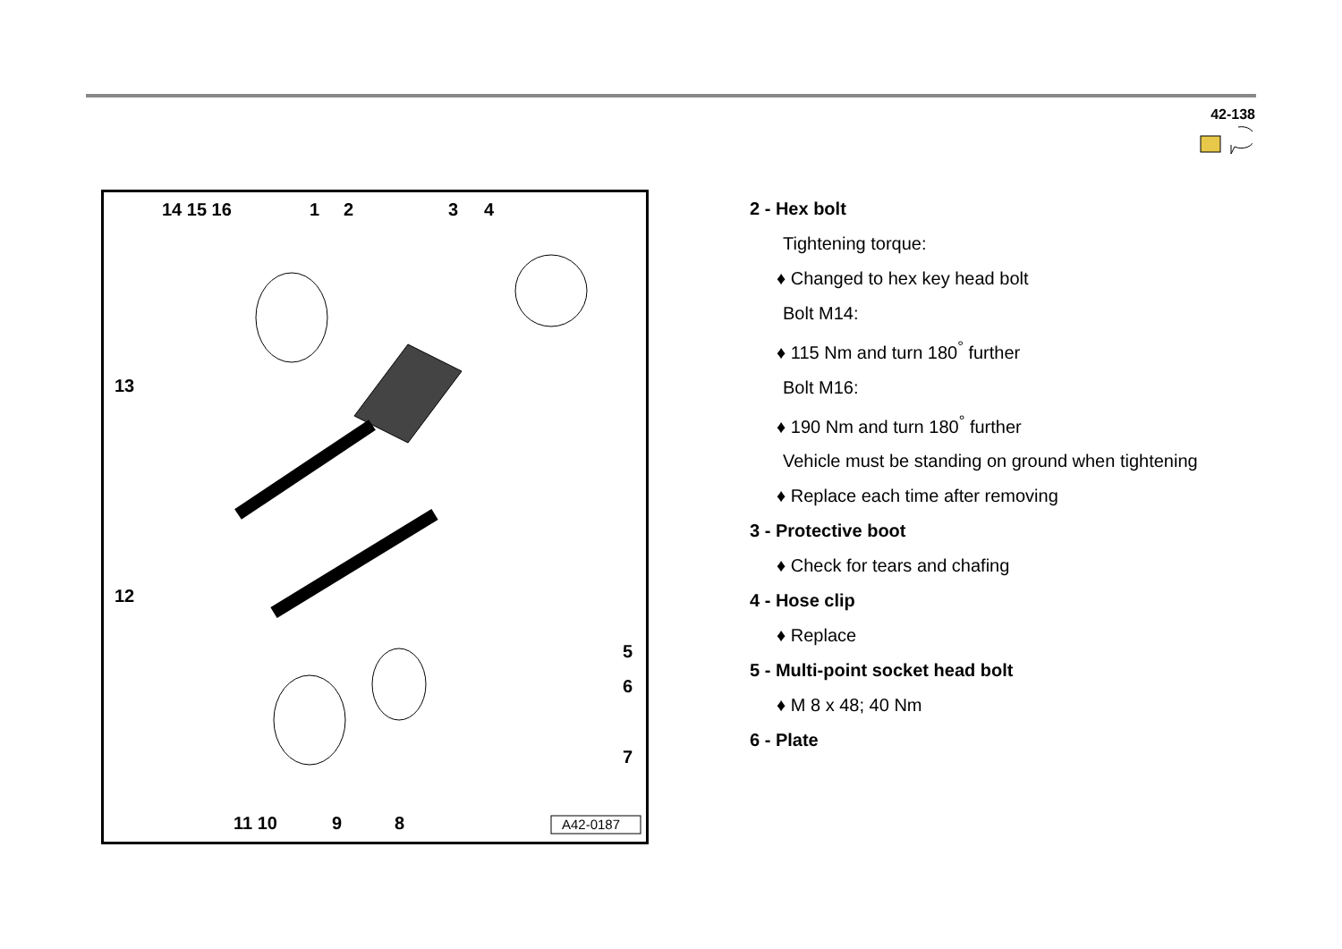42-138
14 15 16 1 2 3 4
13
12
5
6
7
11 10 9 8 A42-0187
2 - Hex bolt
Tightening torque:
♦ Changed to hex key head bolt
Bolt M14:
♦ 115 Nm and turn 180<sup>°</sup> further
Bolt M16:
♦ 190 Nm and turn 180<sup>°</sup> further
Vehicle must be standing on ground when tightening
♦ Replace each time after removing
3 - Protective boot
♦ Check for tears and chafing
4 - Hose clip
♦ Replace
5 - Multi-point socket head bolt
♦ M 8 x 48; 40 Nm
6 - Plate